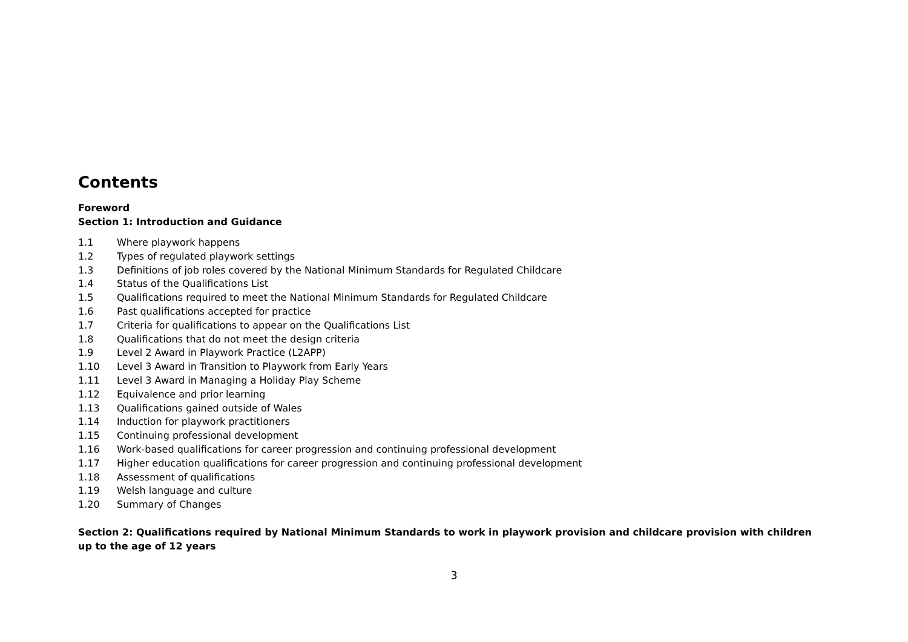Contents
Foreword
Section 1: Introduction and Guidance
1.1 Where playwork happens
1.2 Types of regulated playwork settings
1.3 Definitions of job roles covered by the National Minimum Standards for Regulated Childcare
1.4 Status of the Qualifications List
1.5 Qualifications required to meet the National Minimum Standards for Regulated Childcare
1.6 Past qualifications accepted for practice
1.7 Criteria for qualifications to appear on the Qualifications List
1.8 Qualifications that do not meet the design criteria
1.9 Level 2 Award in Playwork Practice (L2APP)
1.10 Level 3 Award in Transition to Playwork from Early Years
1.11 Level 3 Award in Managing a Holiday Play Scheme
1.12 Equivalence and prior learning
1.13 Qualifications gained outside of Wales
1.14 Induction for playwork practitioners
1.15 Continuing professional development
1.16 Work-based qualifications for career progression and continuing professional development
1.17 Higher education qualifications for career progression and continuing professional development
1.18 Assessment of qualifications
1.19 Welsh language and culture
1.20 Summary of Changes
Section 2: Qualifications required by National Minimum Standards to work in playwork provision and childcare provision with children up to the age of 12 years
3